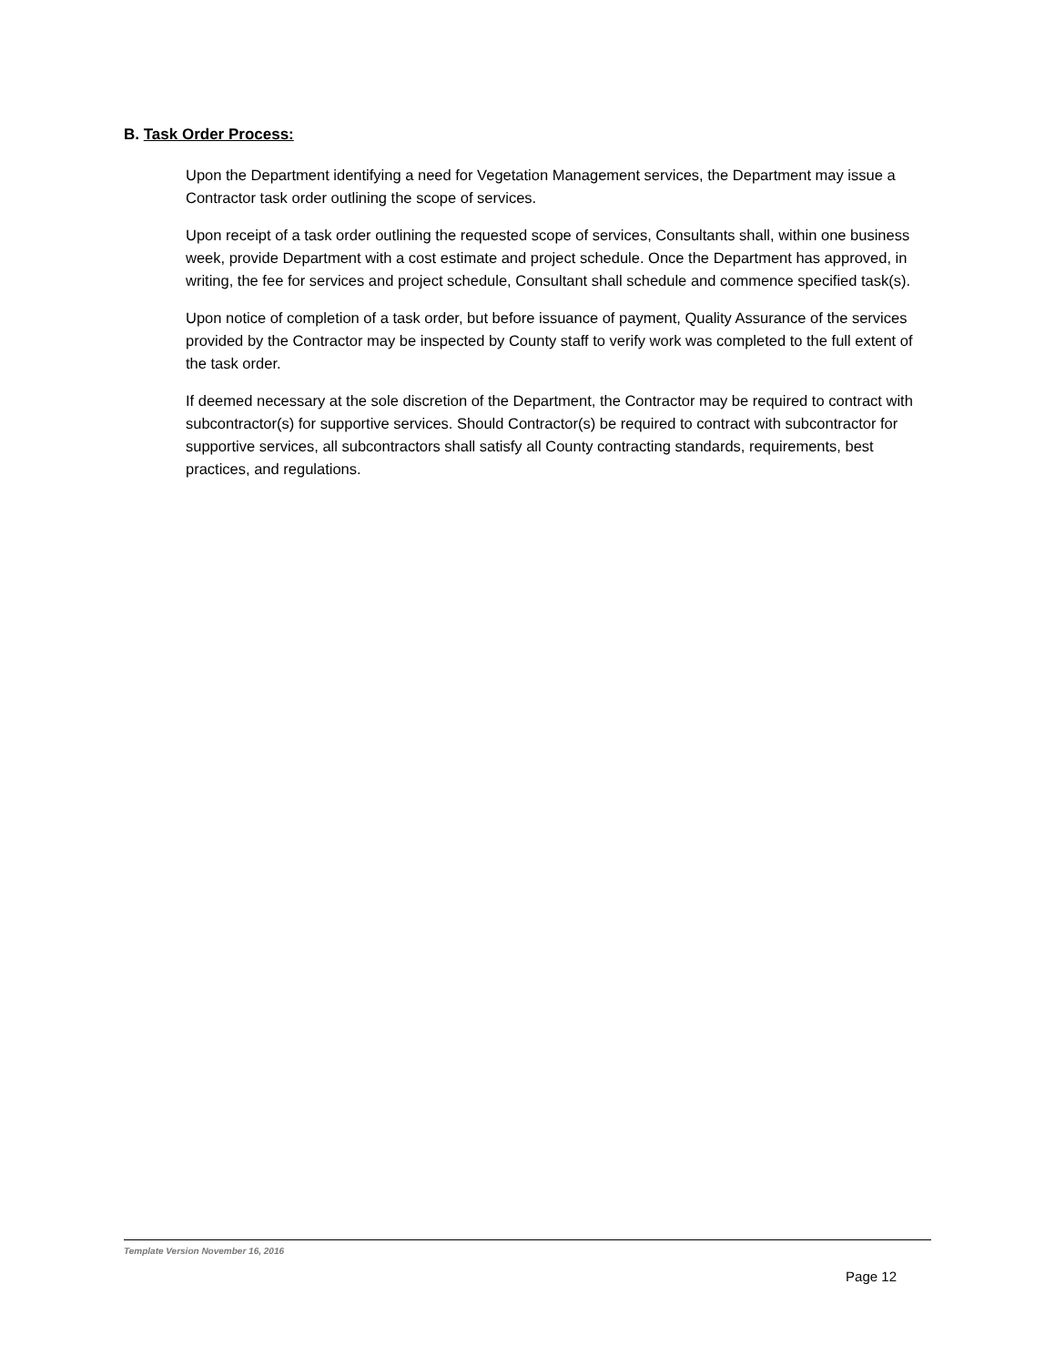B. Task Order Process:
Upon the Department identifying a need for Vegetation Management services, the Department may issue a Contractor task order outlining the scope of services.
Upon receipt of a task order outlining the requested scope of services, Consultants shall, within one business week, provide Department with a cost estimate and project schedule. Once the Department has approved, in writing, the fee for services and project schedule, Consultant shall schedule and commence specified task(s).
Upon notice of completion of a task order, but before issuance of payment, Quality Assurance of the services provided by the Contractor may be inspected by County staff to verify work was completed to the full extent of the task order.
If deemed necessary at the sole discretion of the Department, the Contractor may be required to contract with subcontractor(s) for supportive services. Should Contractor(s) be required to contract with subcontractor for supportive services, all subcontractors shall satisfy all County contracting standards, requirements, best practices, and regulations.
Template Version November 16, 2016
Page 12